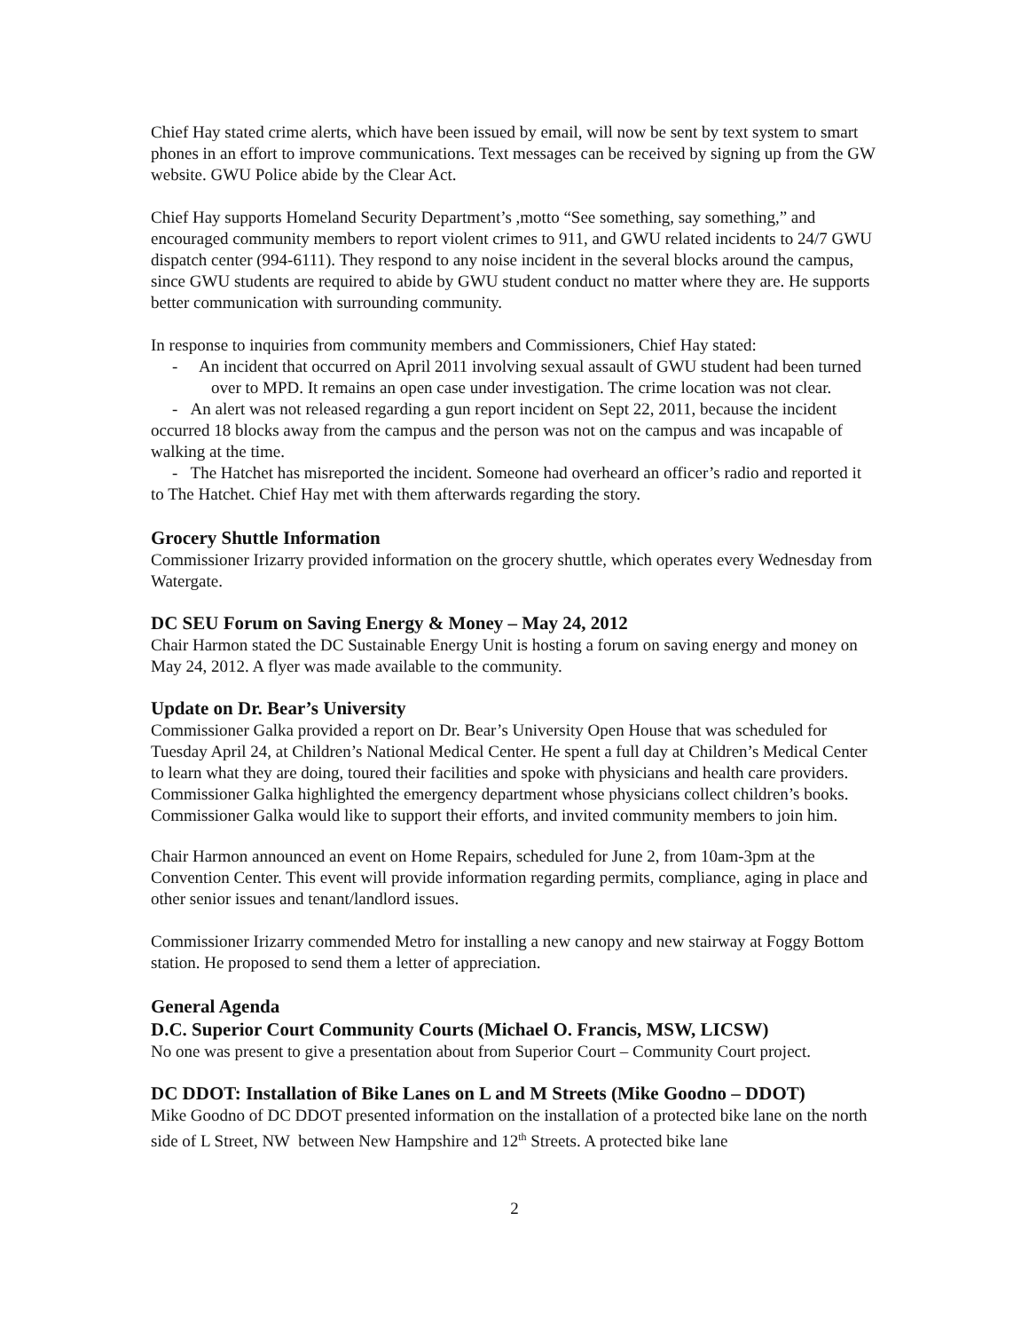Chief Hay stated crime alerts, which have been issued by email, will now be sent by text system to smart phones in an effort to improve communications. Text messages can be received by signing up from the GW website. GWU Police abide by the Clear Act.
Chief Hay supports Homeland Security Department’s ,motto “See something, say something,” and encouraged community members to report violent crimes to 911, and GWU related incidents to 24/7 GWU dispatch center (994-6111). They respond to any noise incident in the several blocks around the campus, since GWU students are required to abide by GWU student conduct no matter where they are. He supports better communication with surrounding community.
In response to inquiries from community members and Commissioners, Chief Hay stated:
- An incident that occurred on April 2011 involving sexual assault of GWU student had been turned over to MPD. It remains an open case under investigation. The crime location was not clear.
- An alert was not released regarding a gun report incident on Sept 22, 2011, because the incident occurred 18 blocks away from the campus and the person was not on the campus and was incapable of walking at the time.
- The Hatchet has misreported the incident. Someone had overheard an officer’s radio and reported it to The Hatchet. Chief Hay met with them afterwards regarding the story.
Grocery Shuttle Information
Commissioner Irizarry provided information on the grocery shuttle, which operates every Wednesday from Watergate.
DC SEU Forum on Saving Energy & Money – May 24, 2012
Chair Harmon stated the DC Sustainable Energy Unit is hosting a forum on saving energy and money on May 24, 2012. A flyer was made available to the community.
Update on Dr. Bear’s University
Commissioner Galka provided a report on Dr. Bear’s University Open House that was scheduled for Tuesday April 24, at Children’s National Medical Center. He spent a full day at Children’s Medical Center to learn what they are doing, toured their facilities and spoke with physicians and health care providers. Commissioner Galka highlighted the emergency department whose physicians collect children’s books. Commissioner Galka would like to support their efforts, and invited community members to join him.
Chair Harmon announced an event on Home Repairs, scheduled for June 2, from 10am-3pm at the Convention Center. This event will provide information regarding permits, compliance, aging in place and other senior issues and tenant/landlord issues.
Commissioner Irizarry commended Metro for installing a new canopy and new stairway at Foggy Bottom station. He proposed to send them a letter of appreciation.
General Agenda
D.C. Superior Court Community Courts (Michael O. Francis, MSW, LICSW)
No one was present to give a presentation about from Superior Court – Community Court project.
DC DDOT: Installation of Bike Lanes on L and M Streets (Mike Goodno – DDOT)
Mike Goodno of DC DDOT presented information on the installation of a protected bike lane on the north side of L Street, NW between New Hampshire and 12<sup>th</sup> Streets. A protected bike lane
2